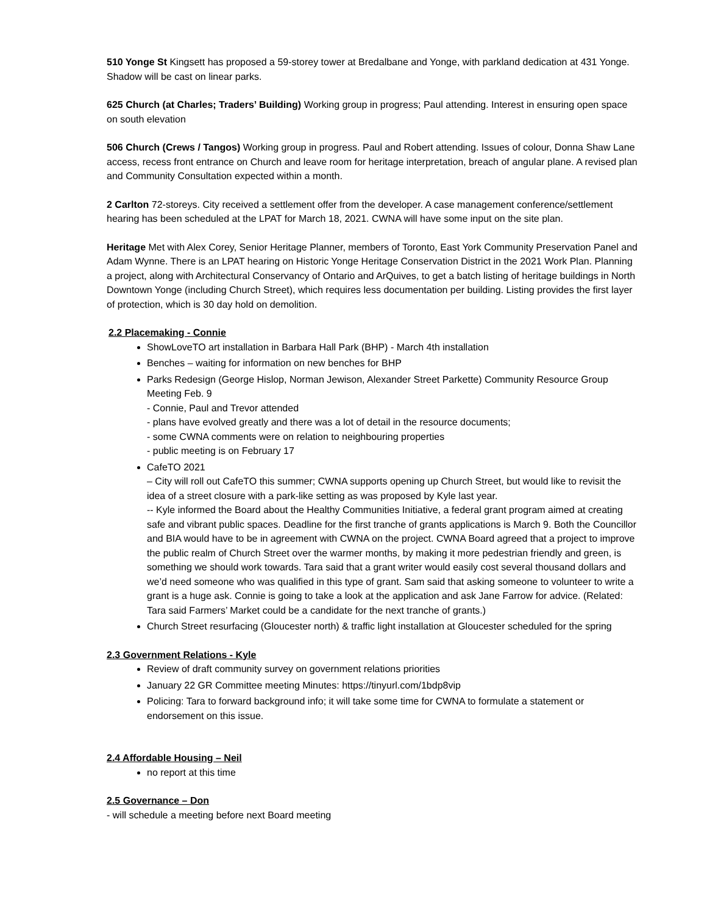510 Yonge St Kingsett has proposed a 59-storey tower at Bredalbane and Yonge, with parkland dedication at 431 Yonge. Shadow will be cast on linear parks.
625 Church (at Charles; Traders’ Building) Working group in progress; Paul attending. Interest in ensuring open space on south elevation
506 Church (Crews / Tangos) Working group in progress. Paul and Robert attending. Issues of colour, Donna Shaw Lane access, recess front entrance on Church and leave room for heritage interpretation, breach of angular plane. A revised plan and Community Consultation expected within a month.
2 Carlton 72-storeys. City received a settlement offer from the developer. A case management conference/settlement hearing has been scheduled at the LPAT for March 18, 2021. CWNA will have some input on the site plan.
Heritage Met with Alex Corey, Senior Heritage Planner, members of Toronto, East York Community Preservation Panel and Adam Wynne. There is an LPAT hearing on Historic Yonge Heritage Conservation District in the 2021 Work Plan. Planning a project, along with Architectural Conservancy of Ontario and ArQuives, to get a batch listing of heritage buildings in North Downtown Yonge (including Church Street), which requires less documentation per building. Listing provides the first layer of protection, which is 30 day hold on demolition.
2.2 Placemaking - Connie
ShowLoveTO art installation in Barbara Hall Park (BHP) - March 4th installation
Benches – waiting for information on new benches for BHP
Parks Redesign (George Hislop, Norman Jewison, Alexander Street Parkette) Community Resource Group Meeting Feb. 9
- Connie, Paul and Trevor attended
- plans have evolved greatly and there was a lot of detail in the resource documents;
- some CWNA comments were on relation to neighbouring properties
- public meeting is on February 17
CafeTO 2021
– City will roll out CafeTO this summer; CWNA supports opening up Church Street, but would like to revisit the idea of a street closure with a park-like setting as was proposed by Kyle last year.
-- Kyle informed the Board about the Healthy Communities Initiative, a federal grant program aimed at creating safe and vibrant public spaces. Deadline for the first tranche of grants applications is March 9. Both the Councillor and BIA would have to be in agreement with CWNA on the project. CWNA Board agreed that a project to improve the public realm of Church Street over the warmer months, by making it more pedestrian friendly and green, is something we should work towards. Tara said that a grant writer would easily cost several thousand dollars and we’d need someone who was qualified in this type of grant. Sam said that asking someone to volunteer to write a grant is a huge ask. Connie is going to take a look at the application and ask Jane Farrow for advice. (Related: Tara said Farmers’ Market could be a candidate for the next tranche of grants.)
Church Street resurfacing (Gloucester north) & traffic light installation at Gloucester scheduled for the spring
2.3 Government Relations - Kyle
Review of draft community survey on government relations priorities
January 22 GR Committee meeting Minutes: https://tinyurl.com/1bdp8vip
Policing: Tara to forward background info; it will take some time for CWNA to formulate a statement or endorsement on this issue.
2.4 Affordable Housing – Neil
no report at this time
2.5 Governance – Don
- will schedule a meeting before next Board meeting